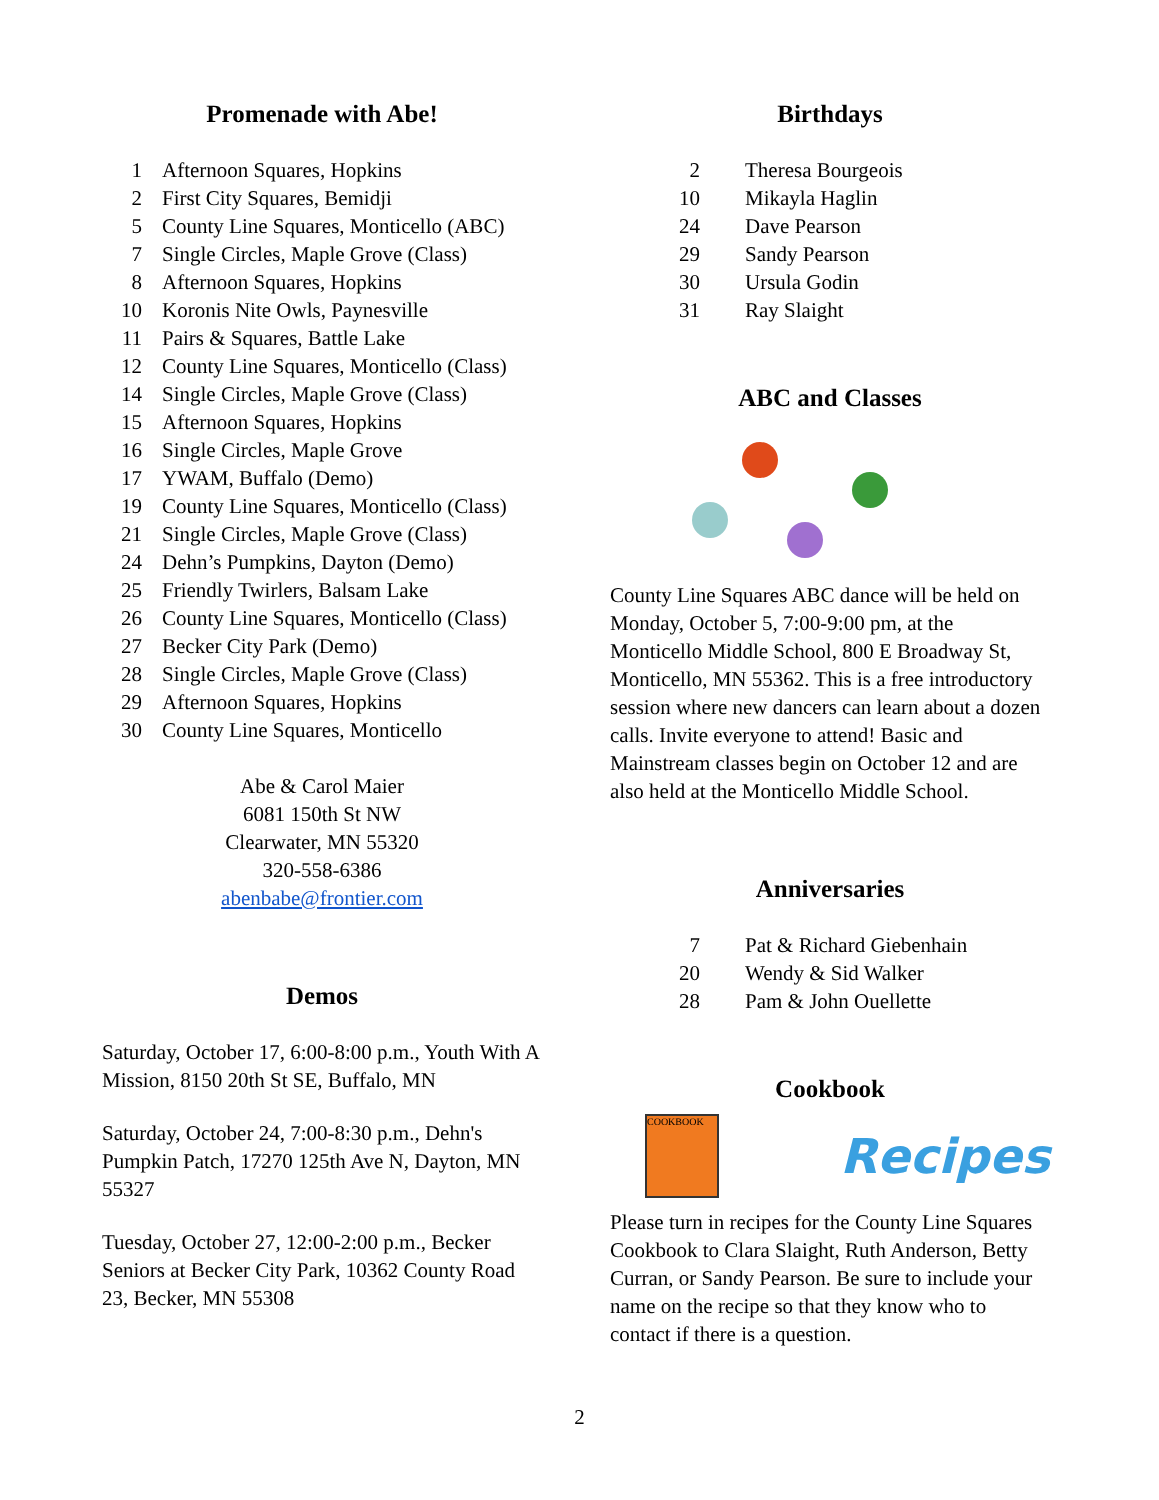Promenade with Abe!
| 1 | Afternoon Squares, Hopkins |
| 2 | First City Squares, Bemidji |
| 5 | County Line Squares, Monticello (ABC) |
| 7 | Single Circles, Maple Grove (Class) |
| 8 | Afternoon Squares, Hopkins |
| 10 | Koronis Nite Owls, Paynesville |
| 11 | Pairs & Squares, Battle Lake |
| 12 | County Line Squares, Monticello (Class) |
| 14 | Single Circles, Maple Grove (Class) |
| 15 | Afternoon Squares, Hopkins |
| 16 | Single Circles, Maple Grove |
| 17 | YWAM, Buffalo (Demo) |
| 19 | County Line Squares, Monticello (Class) |
| 21 | Single Circles, Maple Grove (Class) |
| 24 | Dehn’s Pumpkins, Dayton (Demo) |
| 25 | Friendly Twirlers, Balsam Lake |
| 26 | County Line Squares, Monticello (Class) |
| 27 | Becker City Park (Demo) |
| 28 | Single Circles, Maple Grove (Class) |
| 29 | Afternoon Squares, Hopkins |
| 30 | County Line Squares, Monticello |
Abe & Carol Maier
6081 150th St NW
Clearwater, MN 55320
320-558-6386
abenbabe@frontier.com
Demos
Saturday, October 17, 6:00-8:00 p.m., Youth With A Mission, 8150 20th St SE, Buffalo, MN
Saturday, October 24, 7:00-8:30 p.m., Dehn's Pumpkin Patch, 17270 125th Ave N, Dayton, MN 55327
Tuesday, October 27, 12:00-2:00 p.m., Becker Seniors at Becker City Park, 10362 County Road 23, Becker, MN 55308
Birthdays
| 2 | Theresa Bourgeois |
| 10 | Mikayla Haglin |
| 24 | Dave Pearson |
| 29 | Sandy Pearson |
| 30 | Ursula Godin |
| 31 | Ray Slaight |
ABC and Classes
County Line Squares ABC dance will be held on Monday, October 5, 7:00-9:00 pm, at the Monticello Middle School, 800 E Broadway St, Monticello, MN 55362. This is a free introductory session where new dancers can learn about a dozen calls. Invite everyone to attend! Basic and Mainstream classes begin on October 12 and are also held at the Monticello Middle School.
Anniversaries
| 7 | Pat & Richard Giebenhain |
| 20 | Wendy & Sid Walker |
| 28 | Pam & John Ouellette |
Cookbook
COOKBOOK
Recipes
Please turn in recipes for the County Line Squares Cookbook to Clara Slaight, Ruth Anderson, Betty Curran, or Sandy Pearson. Be sure to include your name on the recipe so that they know who to contact if there is a question.
2